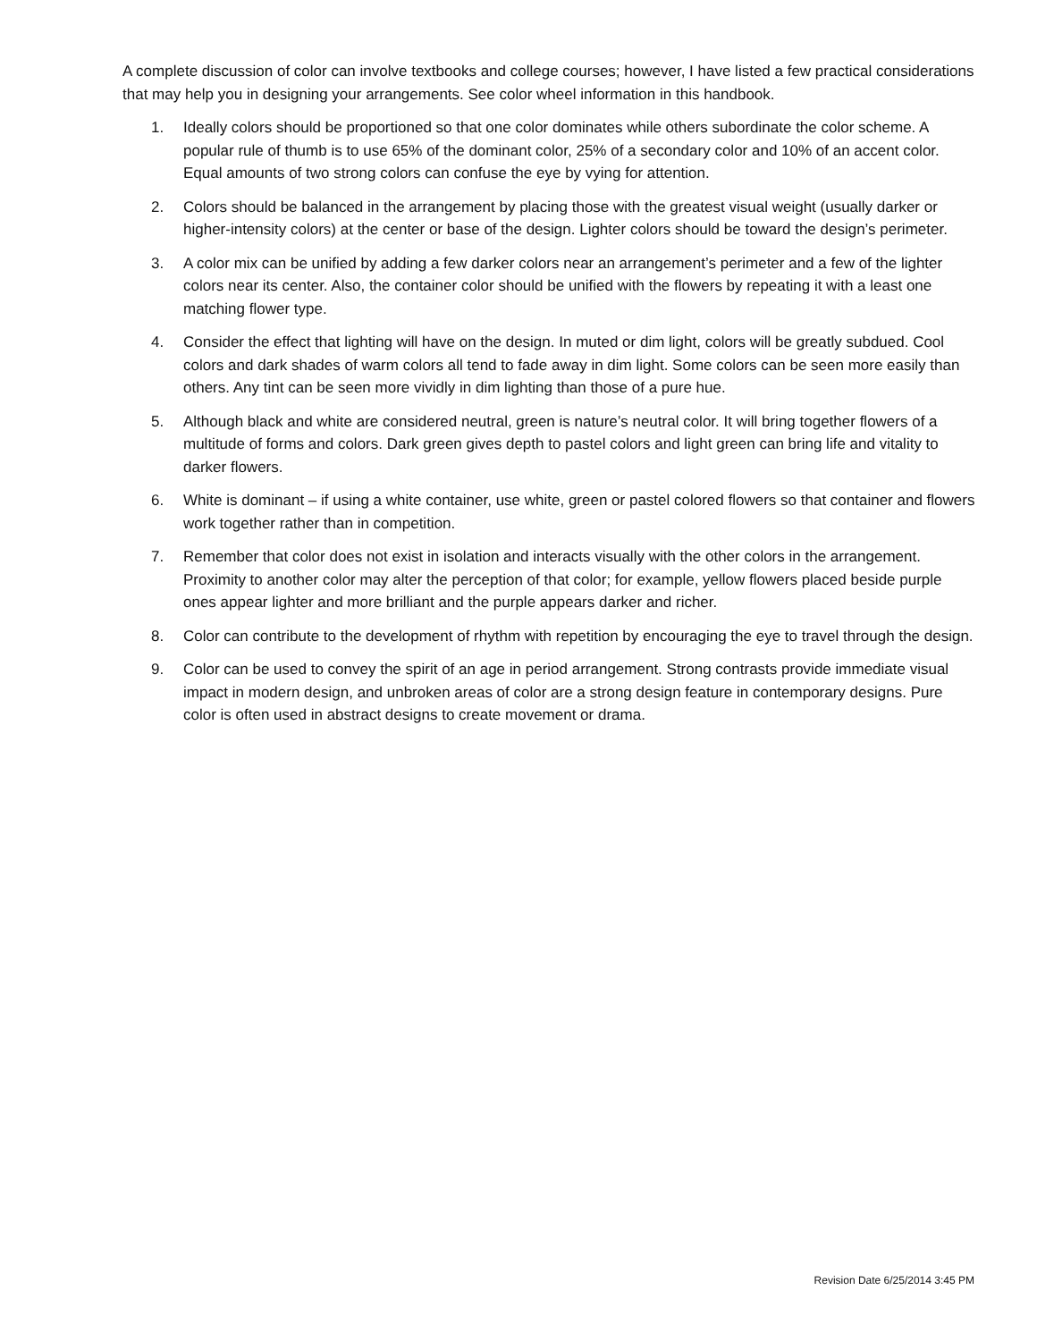A complete discussion of color can involve textbooks and college courses; however, I have listed a few practical considerations that may help you in designing your arrangements. See color wheel information in this handbook.
1. Ideally colors should be proportioned so that one color dominates while others subordinate the color scheme. A popular rule of thumb is to use 65% of the dominant color, 25% of a secondary color and 10% of an accent color. Equal amounts of two strong colors can confuse the eye by vying for attention.
2. Colors should be balanced in the arrangement by placing those with the greatest visual weight (usually darker or higher-intensity colors) at the center or base of the design. Lighter colors should be toward the design’s perimeter.
3. A color mix can be unified by adding a few darker colors near an arrangement’s perimeter and a few of the lighter colors near its center. Also, the container color should be unified with the flowers by repeating it with a least one matching flower type.
4. Consider the effect that lighting will have on the design. In muted or dim light, colors will be greatly subdued. Cool colors and dark shades of warm colors all tend to fade away in dim light. Some colors can be seen more easily than others. Any tint can be seen more vividly in dim lighting than those of a pure hue.
5. Although black and white are considered neutral, green is nature’s neutral color. It will bring together flowers of a multitude of forms and colors. Dark green gives depth to pastel colors and light green can bring life and vitality to darker flowers.
6. White is dominant – if using a white container, use white, green or pastel colored flowers so that container and flowers work together rather than in competition.
7. Remember that color does not exist in isolation and interacts visually with the other colors in the arrangement. Proximity to another color may alter the perception of that color; for example, yellow flowers placed beside purple ones appear lighter and more brilliant and the purple appears darker and richer.
8. Color can contribute to the development of rhythm with repetition by encouraging the eye to travel through the design.
9. Color can be used to convey the spirit of an age in period arrangement. Strong contrasts provide immediate visual impact in modern design, and unbroken areas of color are a strong design feature in contemporary designs. Pure color is often used in abstract designs to create movement or drama.
Revision Date 6/25/2014 3:45 PM